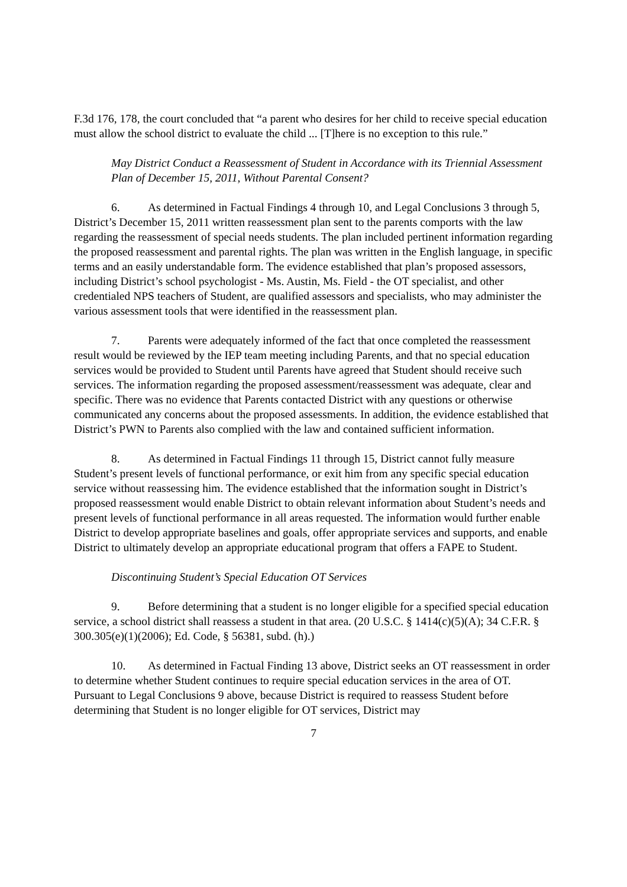F.3d 176, 178, the court concluded that “a parent who desires for her child to receive special education must allow the school district to evaluate the child ... [T]here is no exception to this rule.”
May District Conduct a Reassessment of Student in Accordance with its Triennial Assessment Plan of December 15, 2011, Without Parental Consent?
6. As determined in Factual Findings 4 through 10, and Legal Conclusions 3 through 5, District’s December 15, 2011 written reassessment plan sent to the parents comports with the law regarding the reassessment of special needs students. The plan included pertinent information regarding the proposed reassessment and parental rights. The plan was written in the English language, in specific terms and an easily understandable form. The evidence established that plan’s proposed assessors, including District’s school psychologist - Ms. Austin, Ms. Field - the OT specialist, and other credentialed NPS teachers of Student, are qualified assessors and specialists, who may administer the various assessment tools that were identified in the reassessment plan.
7. Parents were adequately informed of the fact that once completed the reassessment result would be reviewed by the IEP team meeting including Parents, and that no special education services would be provided to Student until Parents have agreed that Student should receive such services. The information regarding the proposed assessment/reassessment was adequate, clear and specific. There was no evidence that Parents contacted District with any questions or otherwise communicated any concerns about the proposed assessments. In addition, the evidence established that District’s PWN to Parents also complied with the law and contained sufficient information.
8. As determined in Factual Findings 11 through 15, District cannot fully measure Student’s present levels of functional performance, or exit him from any specific special education service without reassessing him. The evidence established that the information sought in District’s proposed reassessment would enable District to obtain relevant information about Student’s needs and present levels of functional performance in all areas requested. The information would further enable District to develop appropriate baselines and goals, offer appropriate services and supports, and enable District to ultimately develop an appropriate educational program that offers a FAPE to Student.
Discontinuing Student’s Special Education OT Services
9. Before determining that a student is no longer eligible for a specified special education service, a school district shall reassess a student in that area. (20 U.S.C. § 1414(c)(5)(A); 34 C.F.R. § 300.305(e)(1)(2006); Ed. Code, § 56381, subd. (h).)
10. As determined in Factual Finding 13 above, District seeks an OT reassessment in order to determine whether Student continues to require special education services in the area of OT. Pursuant to Legal Conclusions 9 above, because District is required to reassess Student before determining that Student is no longer eligible for OT services, District may
7